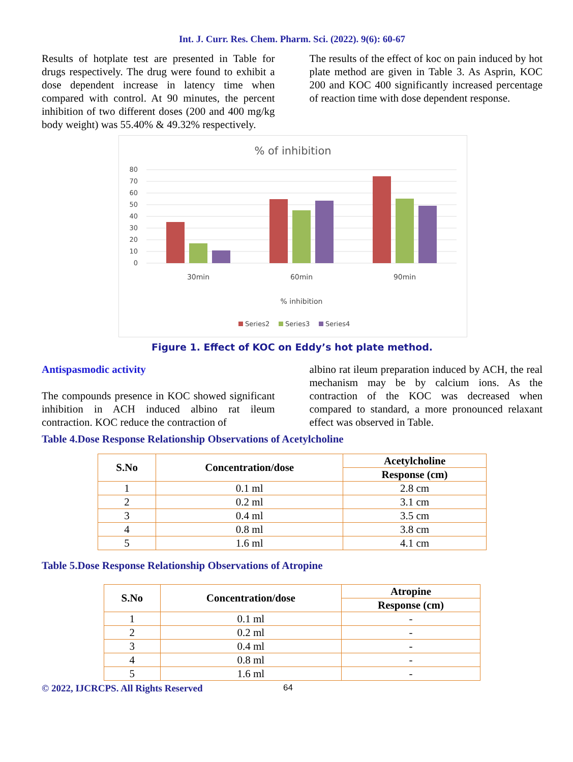Int. J. Curr. Res. Chem. Pharm. Sci. (2022). 9(6): 60-67
Results of hotplate test are presented in Table for drugs respectively. The drug were found to exhibit a dose dependent increase in latency time when compared with control. At 90 minutes, the percent inhibition of two different doses (200 and 400 mg/kg body weight) was 55.40% & 49.32% respectively.
The results of the effect of koc on pain induced by hot plate method are given in Table 3. As Asprin, KOC 200 and KOC 400 significantly increased percentage of reaction time with dose dependent response.
% of inhibition
80
70
60
50
40
30
20
10
0
30min
60min
90min
% inhibition
Series2
Series3
Series4
Figure 1. Effect of KOC on Eddy’s hot plate method.
Antispasmodic activity
The compounds presence in KOC showed significant inhibition in ACH induced albino rat ileum contraction. KOC reduce the contraction of
albino rat ileum preparation induced by ACH, the real mechanism may be by calcium ions. As the contraction of the KOC was decreased when compared to standard, a more pronounced relaxant effect was observed in Table.
Table 4.Dose Response Relationship Observations of Acetylcholine
| S.No | Concentration/dose | Acetylcholine |
| --- | --- | --- |
| | | Response (cm) |
| 1 | 0.1 ml | 2.8 cm |
| 2 | 0.2 ml | 3.1 cm |
| 3 | 0.4 ml | 3.5 cm |
| 4 | 0.8 ml | 3.8 cm |
| 5 | 1.6 ml | 4.1 cm |
Table 5.Dose Response Relationship Observations of Atropine
| S.No | Concentration/dose | Atropine |
| --- | --- | --- |
| | | Response (cm) |
| 1 | 0.1 ml | - |
| 2 | 0.2 ml | - |
| 3 | 0.4 ml | - |
| 4 | 0.8 ml | - |
| 5 | 1.6 ml | - |
© 2022, IJCRCPS. All Rights Reserved 64